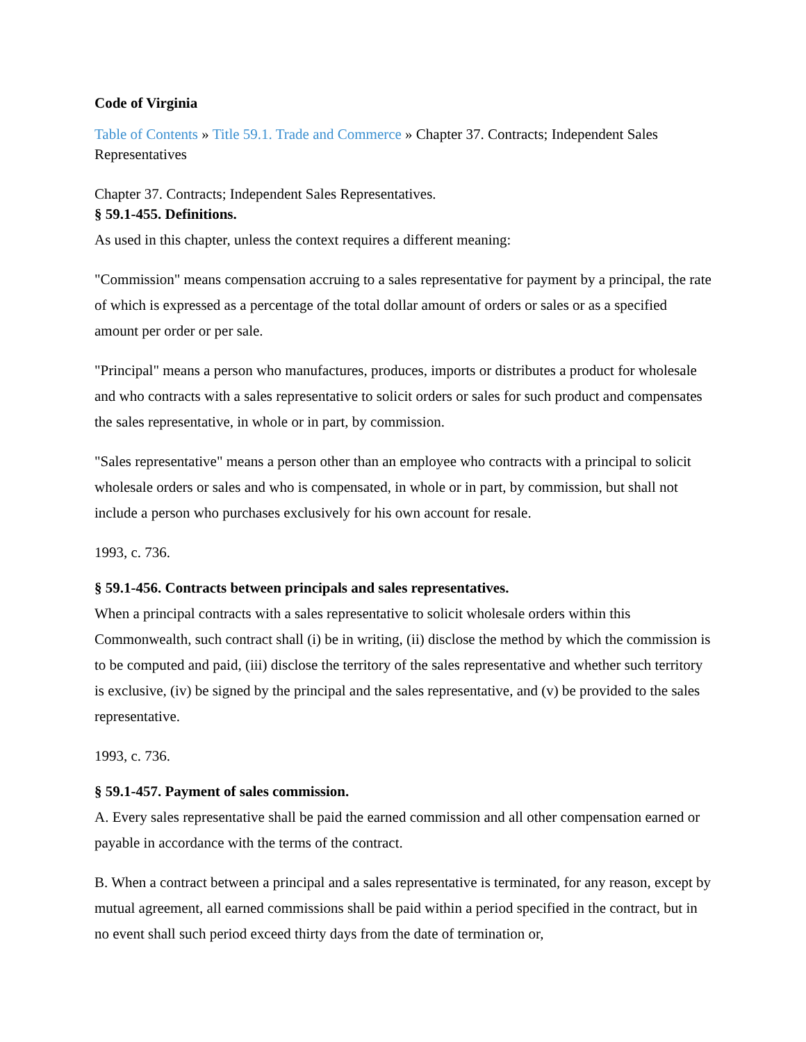Code of Virginia
Table of Contents » Title 59.1. Trade and Commerce » Chapter 37. Contracts; Independent Sales Representatives
Chapter 37. Contracts; Independent Sales Representatives.
§ 59.1-455. Definitions.
As used in this chapter, unless the context requires a different meaning:
"Commission" means compensation accruing to a sales representative for payment by a principal, the rate of which is expressed as a percentage of the total dollar amount of orders or sales or as a specified amount per order or per sale.
"Principal" means a person who manufactures, produces, imports or distributes a product for wholesale and who contracts with a sales representative to solicit orders or sales for such product and compensates the sales representative, in whole or in part, by commission.
"Sales representative" means a person other than an employee who contracts with a principal to solicit wholesale orders or sales and who is compensated, in whole or in part, by commission, but shall not include a person who purchases exclusively for his own account for resale.
1993, c. 736.
§ 59.1-456. Contracts between principals and sales representatives.
When a principal contracts with a sales representative to solicit wholesale orders within this Commonwealth, such contract shall (i) be in writing, (ii) disclose the method by which the commission is to be computed and paid, (iii) disclose the territory of the sales representative and whether such territory is exclusive, (iv) be signed by the principal and the sales representative, and (v) be provided to the sales representative.
1993, c. 736.
§ 59.1-457. Payment of sales commission.
A. Every sales representative shall be paid the earned commission and all other compensation earned or payable in accordance with the terms of the contract.
B. When a contract between a principal and a sales representative is terminated, for any reason, except by mutual agreement, all earned commissions shall be paid within a period specified in the contract, but in no event shall such period exceed thirty days from the date of termination or,